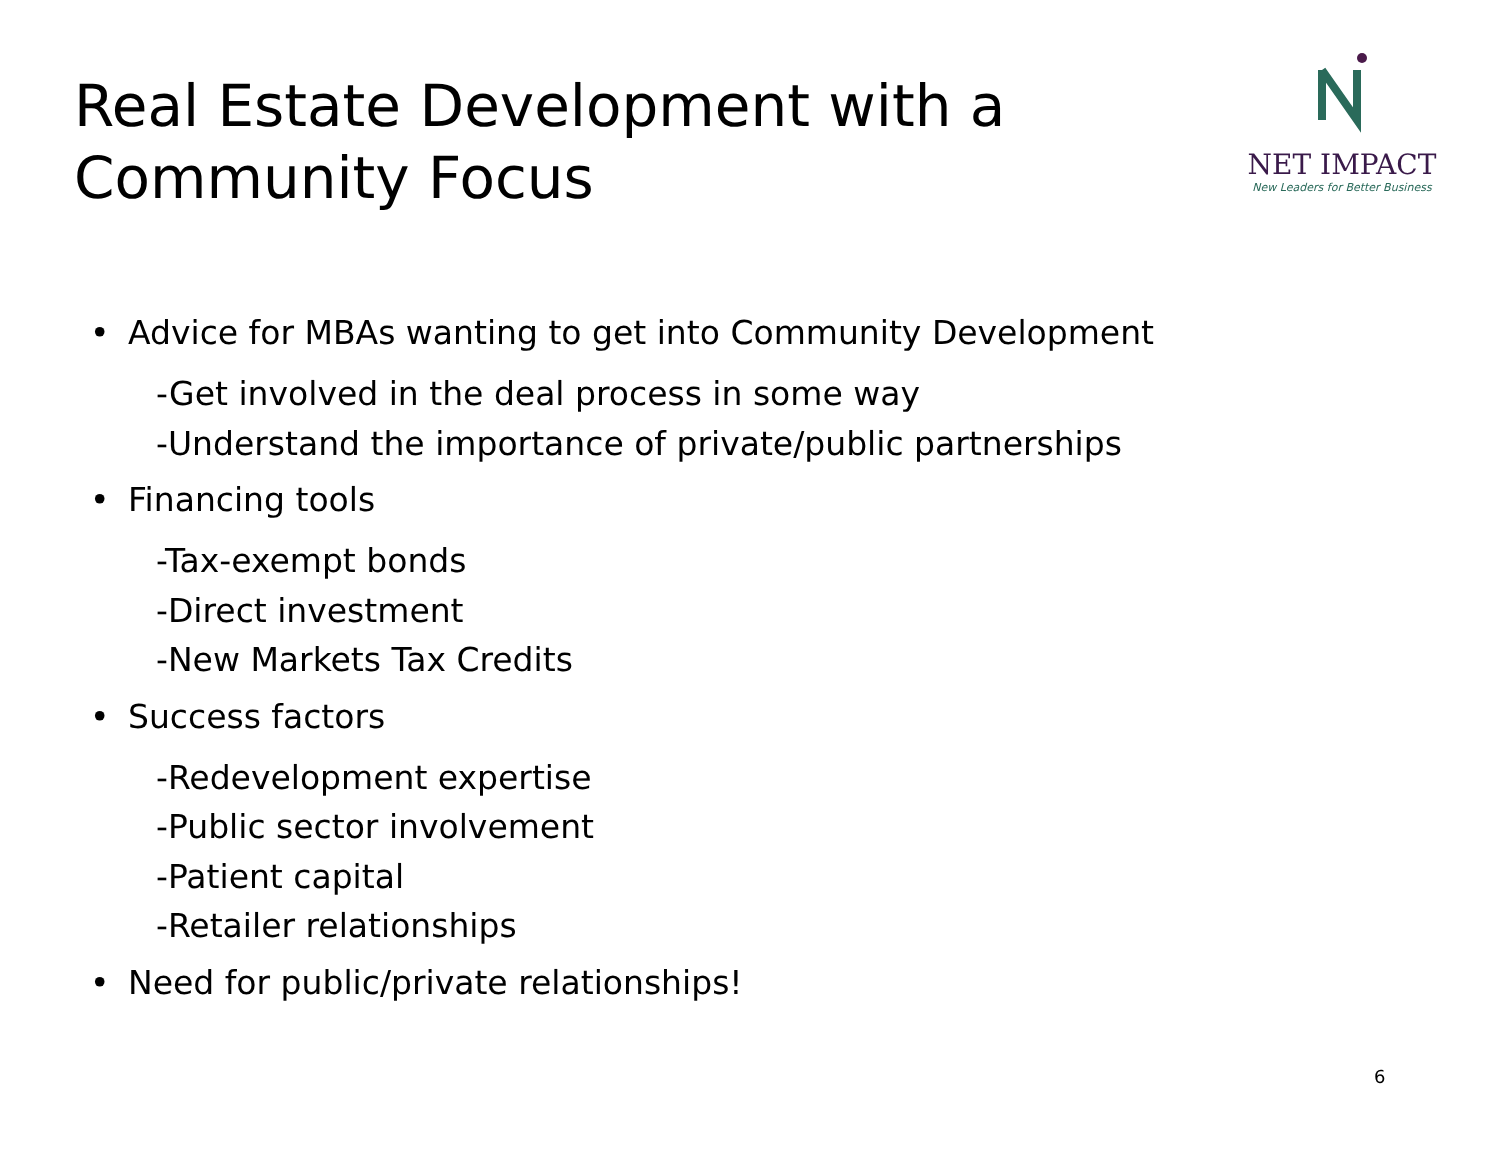Real Estate Development with a
Community Focus
NET IMPACT
New Leaders for Better Business
• Advice for MBAs wanting to get into Community Development
-Get involved in the deal process in some way
-Understand the importance of private/public partnerships
• Financing tools
-Tax-exempt bonds
-Direct investment
-New Markets Tax Credits
• Success factors
-Redevelopment expertise
-Public sector involvement
-Patient capital
-Retailer relationships
• Need for public/private relationships!
6